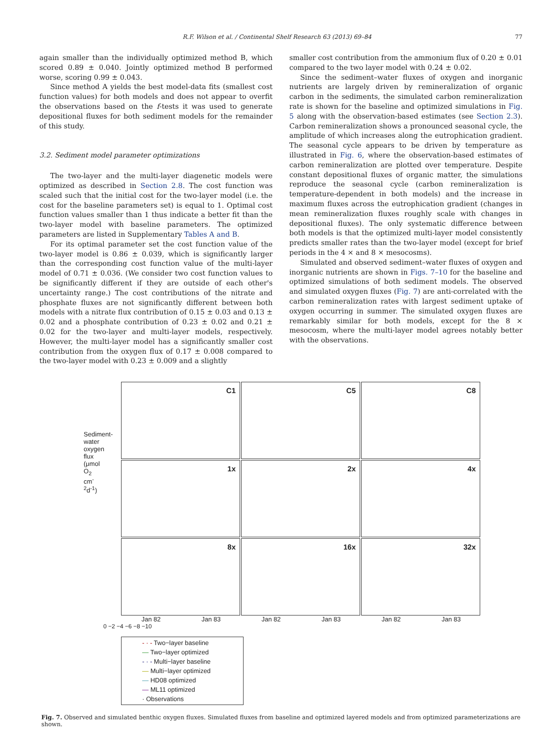R.F. Wilson et al. / Continental Shelf Research 63 (2013) 69–84 77
again smaller than the individually optimized method B, which scored 0.89 ± 0.040. Jointly optimized method B performed worse, scoring 0.99 ± 0.043.
Since method A yields the best model-data fits (smallest cost function values) for both models and does not appear to overfit the observations based on the f-tests it was used to generate depositional fluxes for both sediment models for the remainder of this study.
3.2. Sediment model parameter optimizations
The two-layer and the multi-layer diagenetic models were optimized as described in Section 2.8. The cost function was scaled such that the initial cost for the two-layer model (i.e. the cost for the baseline parameters set) is equal to 1. Optimal cost function values smaller than 1 thus indicate a better fit than the two-layer model with baseline parameters. The optimized parameters are listed in Supplementary Tables A and B.
For its optimal parameter set the cost function value of the two-layer model is 0.86 ± 0.039, which is significantly larger than the corresponding cost function value of the multi-layer model of 0.71 ± 0.036. (We consider two cost function values to be significantly different if they are outside of each other's uncertainty range.) The cost contributions of the nitrate and phosphate fluxes are not significantly different between both models with a nitrate flux contribution of 0.15 ± 0.03 and 0.13 ± 0.02 and a phosphate contribution of 0.23 ± 0.02 and 0.21 ± 0.02 for the two-layer and multi-layer models, respectively. However, the multi-layer model has a significantly smaller cost contribution from the oxygen flux of 0.17 ± 0.008 compared to the two-layer model with 0.23 ± 0.009 and a slightly
smaller cost contribution from the ammonium flux of 0.20 ± 0.01 compared to the two layer model with 0.24 ± 0.02.
Since the sediment–water fluxes of oxygen and inorganic nutrients are largely driven by remineralization of organic carbon in the sediments, the simulated carbon remineralization rate is shown for the baseline and optimized simulations in Fig. 5 along with the observation-based estimates (see Section 2.3). Carbon remineralization shows a pronounced seasonal cycle, the amplitude of which increases along the eutrophication gradient. The seasonal cycle appears to be driven by temperature as illustrated in Fig. 6, where the observation-based estimates of carbon remineralization are plotted over temperature. Despite constant depositional fluxes of organic matter, the simulations reproduce the seasonal cycle (carbon remineralization is temperature-dependent in both models) and the increase in maximum fluxes across the eutrophication gradient (changes in mean remineralization fluxes roughly scale with changes in depositional fluxes). The only systematic difference between both models is that the optimized multi-layer model consistently predicts smaller rates than the two-layer model (except for brief periods in the 4 × and 8 × mesocosms).
Simulated and observed sediment–water fluxes of oxygen and inorganic nutrients are shown in Figs. 7–10 for the baseline and optimized simulations of both sediment models. The observed and simulated oxygen fluxes (Fig. 7) are anti-correlated with the carbon remineralization rates with largest sediment uptake of oxygen occurring in summer. The simulated oxygen fluxes are remarkably similar for both models, except for the 8 × mesocosm, where the multi-layer model agrees notably better with the observations.
Sediment-water oxygen flux (μmol O<sub>2</sub> cm<sup>-2</sup>d<sup>-1</sup>)
C1
C5
C8
1x
2x
4x
8x
16x
32x
Jan 82 Jan 83 Jan 82 Jan 83 Jan 82 Jan 83
0 −2 −4 −6 −8 −10
- · - Two−layer baseline
— Two−layer optimized
- · - Multi−layer baseline
— Multi−layer optimized
— HD08 optimized
— ML11 optimized
· Observations
Fig. 7. Observed and simulated benthic oxygen fluxes. Simulated fluxes from baseline and optimized layered models and from optimized parameterizations are shown.